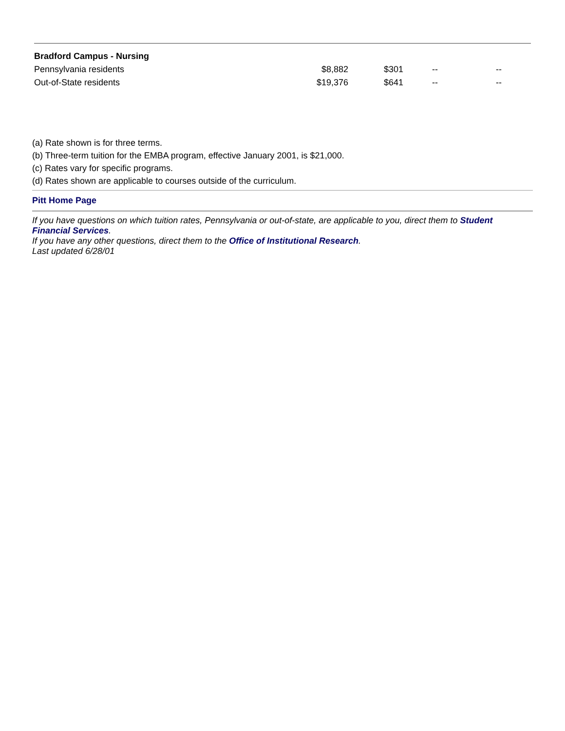| Bradford Campus - Nursing | | | | |
| Pennsylvania residents | $8,882 | $301 | -- | -- |
| Out-of-State residents | $19,376 | $641 | -- | -- |
(a) Rate shown is for three terms.
(b) Three-term tuition for the EMBA program, effective January 2001, is $21,000.
(c) Rates vary for specific programs.
(d) Rates shown are applicable to courses outside of the curriculum.
Pitt Home Page
If you have questions on which tuition rates, Pennsylvania or out-of-state, are applicable to you, direct them to Student Financial Services.
If you have any other questions, direct them to the Office of Institutional Research.
Last updated 6/28/01